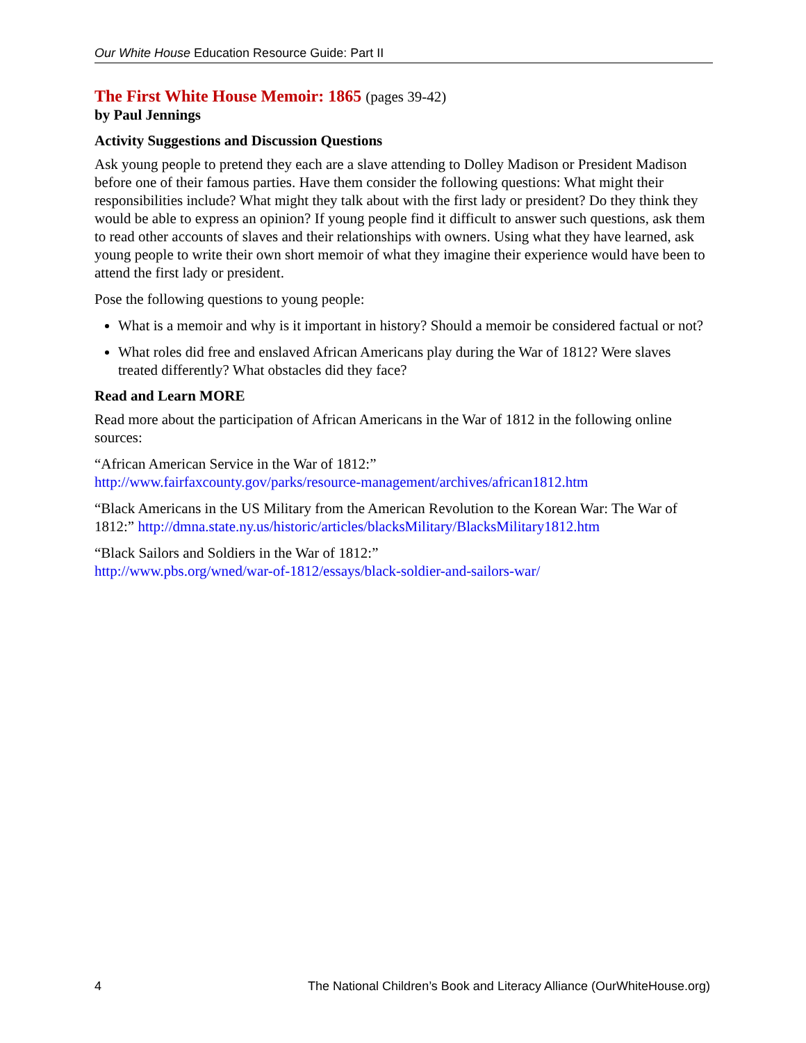Our White House Education Resource Guide: Part II
The First White House Memoir: 1865 (pages 39-42)
by Paul Jennings
Activity Suggestions and Discussion Questions
Ask young people to pretend they each are a slave attending to Dolley Madison or President Madison before one of their famous parties. Have them consider the following questions: What might their responsibilities include? What might they talk about with the first lady or president? Do they think they would be able to express an opinion? If young people find it difficult to answer such questions, ask them to read other accounts of slaves and their relationships with owners. Using what they have learned, ask young people to write their own short memoir of what they imagine their experience would have been to attend the first lady or president.
Pose the following questions to young people:
What is a memoir and why is it important in history? Should a memoir be considered factual or not?
What roles did free and enslaved African Americans play during the War of 1812? Were slaves treated differently? What obstacles did they face?
Read and Learn MORE
Read more about the participation of African Americans in the War of 1812 in the following online sources:
“African American Service in the War of 1812:”
http://www.fairfaxcounty.gov/parks/resource-management/archives/african1812.htm
“Black Americans in the US Military from the American Revolution to the Korean War: The War of 1812:” http://dmna.state.ny.us/historic/articles/blacksMilitary/BlacksMilitary1812.htm
“Black Sailors and Soldiers in the War of 1812:”
http://www.pbs.org/wned/war-of-1812/essays/black-soldier-and-sailors-war/
4 The National Children’s Book and Literacy Alliance (OurWhiteHouse.org)